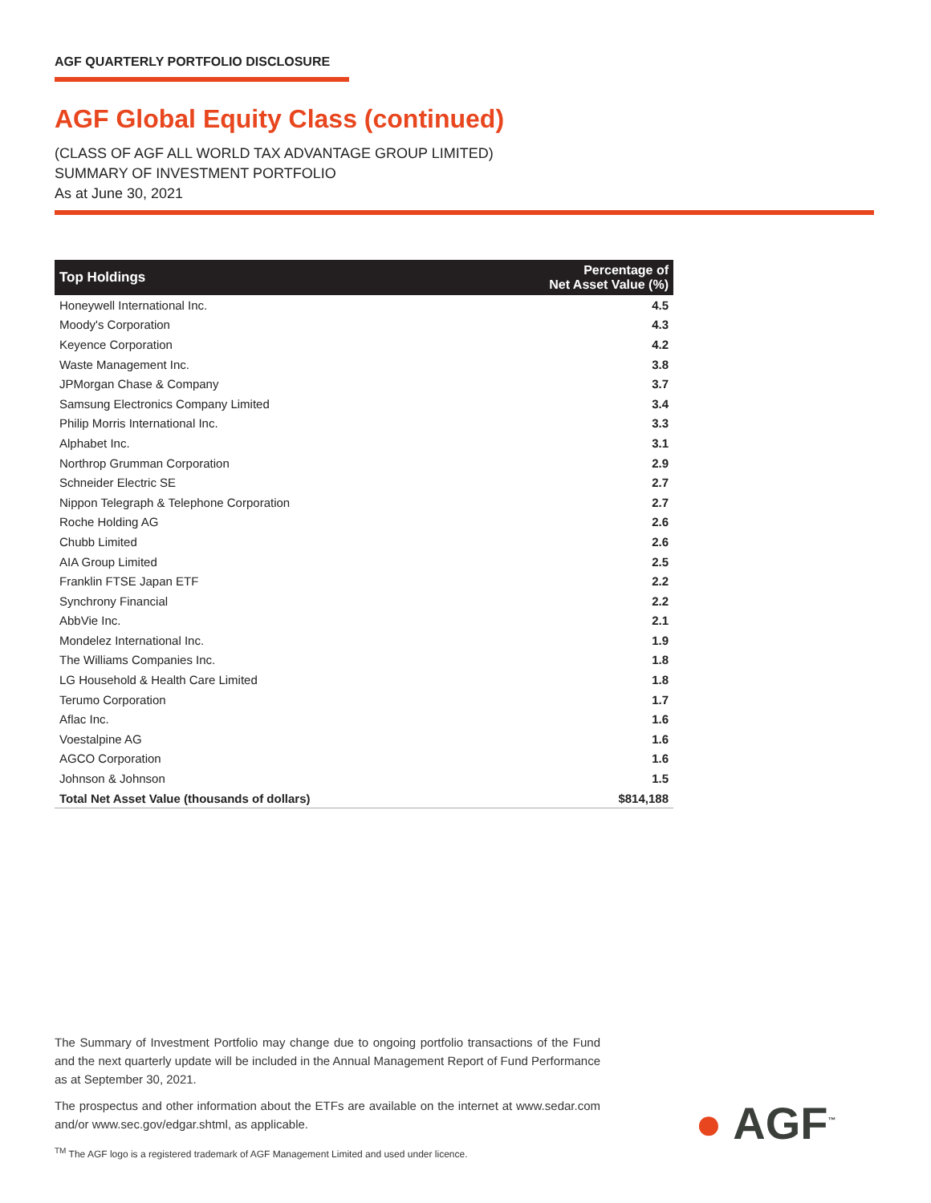AGF QUARTERLY PORTFOLIO DISCLOSURE
AGF Global Equity Class (continued)
(CLASS OF AGF ALL WORLD TAX ADVANTAGE GROUP LIMITED)
SUMMARY OF INVESTMENT PORTFOLIO
As at June 30, 2021
| Top Holdings | Percentage of Net Asset Value (%) |
| --- | --- |
| Honeywell International Inc. | 4.5 |
| Moody's Corporation | 4.3 |
| Keyence Corporation | 4.2 |
| Waste Management Inc. | 3.8 |
| JPMorgan Chase & Company | 3.7 |
| Samsung Electronics Company Limited | 3.4 |
| Philip Morris International Inc. | 3.3 |
| Alphabet Inc. | 3.1 |
| Northrop Grumman Corporation | 2.9 |
| Schneider Electric SE | 2.7 |
| Nippon Telegraph & Telephone Corporation | 2.7 |
| Roche Holding AG | 2.6 |
| Chubb Limited | 2.6 |
| AIA Group Limited | 2.5 |
| Franklin FTSE Japan ETF | 2.2 |
| Synchrony Financial | 2.2 |
| AbbVie Inc. | 2.1 |
| Mondelez International Inc. | 1.9 |
| The Williams Companies Inc. | 1.8 |
| LG Household & Health Care Limited | 1.8 |
| Terumo Corporation | 1.7 |
| Aflac Inc. | 1.6 |
| Voestalpine AG | 1.6 |
| AGCO Corporation | 1.6 |
| Johnson & Johnson | 1.5 |
| Total Net Asset Value (thousands of dollars) | $814,188 |
The Summary of Investment Portfolio may change due to ongoing portfolio transactions of the Fund and the next quarterly update will be included in the Annual Management Report of Fund Performance as at September 30, 2021.
The prospectus and other information about the ETFs are available on the internet at www.sedar.com and/or www.sec.gov/edgar.shtml, as applicable.
<sup>TM</sup> The AGF logo is a registered trademark of AGF Management Limited and used under licence.
● AGF<sup>™</sup>